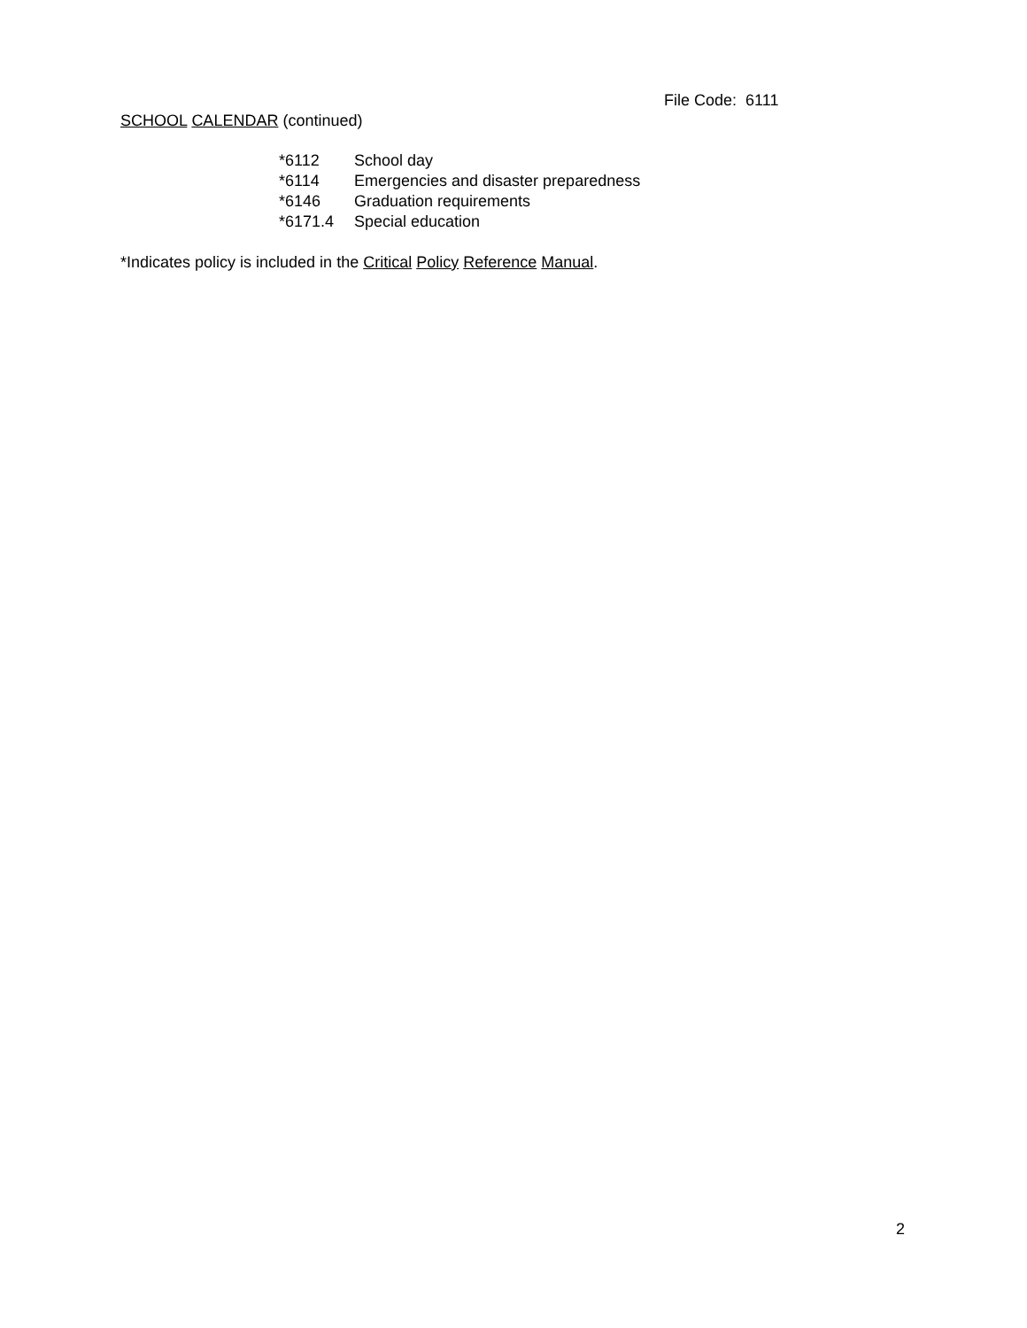File Code: 6111
SCHOOL CALENDAR (continued)
*6112 School day
*6114 Emergencies and disaster preparedness
*6146 Graduation requirements
*6171.4 Special education
*Indicates policy is included in the Critical Policy Reference Manual.
2